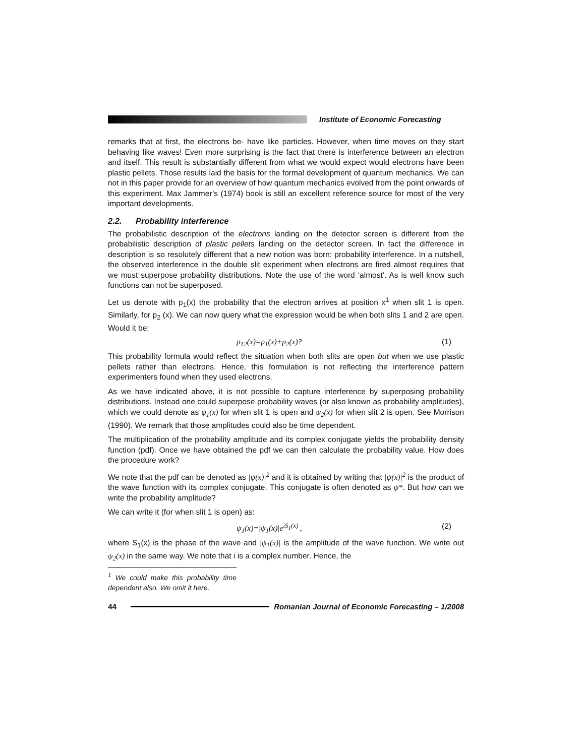Institute of Economic Forecasting
remarks that at first, the electrons be- have like particles. However, when time moves on they start behaving like waves! Even more surprising is the fact that there is interference between an electron and itself. This result is substantially different from what we would expect would electrons have been plastic pellets. Those results laid the basis for the formal development of quantum mechanics. We can not in this paper provide for an overview of how quantum mechanics evolved from the point onwards of this experiment. Max Jammer’s (1974) book is still an excellent reference source for most of the very important developments.
2.2. Probability interference
The probabilistic description of the electrons landing on the detector screen is different from the probabilistic description of plastic pellets landing on the detector screen. In fact the difference in description is so resolutely different that a new notion was born: probability interference. In a nutshell, the observed interference in the double slit experiment when electrons are fired almost requires that we must superpose probability distributions. Note the use of the word ‘almost’. As is well know such functions can not be superposed.
Let us denote with p<sub>1</sub>(x) the probability that the electron arrives at position x<sup>1</sup> when slit 1 is open. Similarly, for p<sub>2</sub> (x). We can now query what the expression would be when both slits 1 and 2 are open. Would it be:
p<sub>12</sub>(x)=p<sub>1</sub>(x)+p<sub>2</sub>(x)? (1)
This probability formula would reflect the situation when both slits are open but when we use plastic pellets rather than electrons. Hence, this formulation is not reflecting the interference pattern experimenters found when they used electrons.
As we have indicated above, it is not possible to capture interference by superposing probability distributions. Instead one could superpose probability waves (or also known as probability amplitudes), which we could denote as ψ<sub>1</sub>(x) for when slit 1 is open and ψ<sub>2</sub>(x) for when slit 2 is open. See Morrison (1990). We remark that those amplitudes could also be time dependent.
The multiplication of the probability amplitude and its complex conjugate yields the probability density function (pdf). Once we have obtained the pdf we can then calculate the probability value. How does the procedure work?
We note that the pdf can be denoted as |ψ(x)|<sup>2</sup> and it is obtained by writing that |ψ(x)|<sup>2</sup> is the product of the wave function with its complex conjugate. This conjugate is often denoted as ψ*. But how can we write the probability amplitude?
We can write it (for when slit 1 is open) as:
ψ<sub>1</sub>(x)=|ψ<sub>1</sub>(x)|e<sup>iS<sub>1</sub>(x)</sup> , (2)
where S<sub>1</sub>(x) is the phase of the wave and |ψ<sub>1</sub>(x)| is the amplitude of the wave function. We write out ψ<sub>2</sub>(x) in the same way. We note that i is a complex number. Hence, the
<sup>1</sup> We could make this probability time dependent also. We omit it here.
44
Romanian Journal of Economic Forecasting – 1/2008